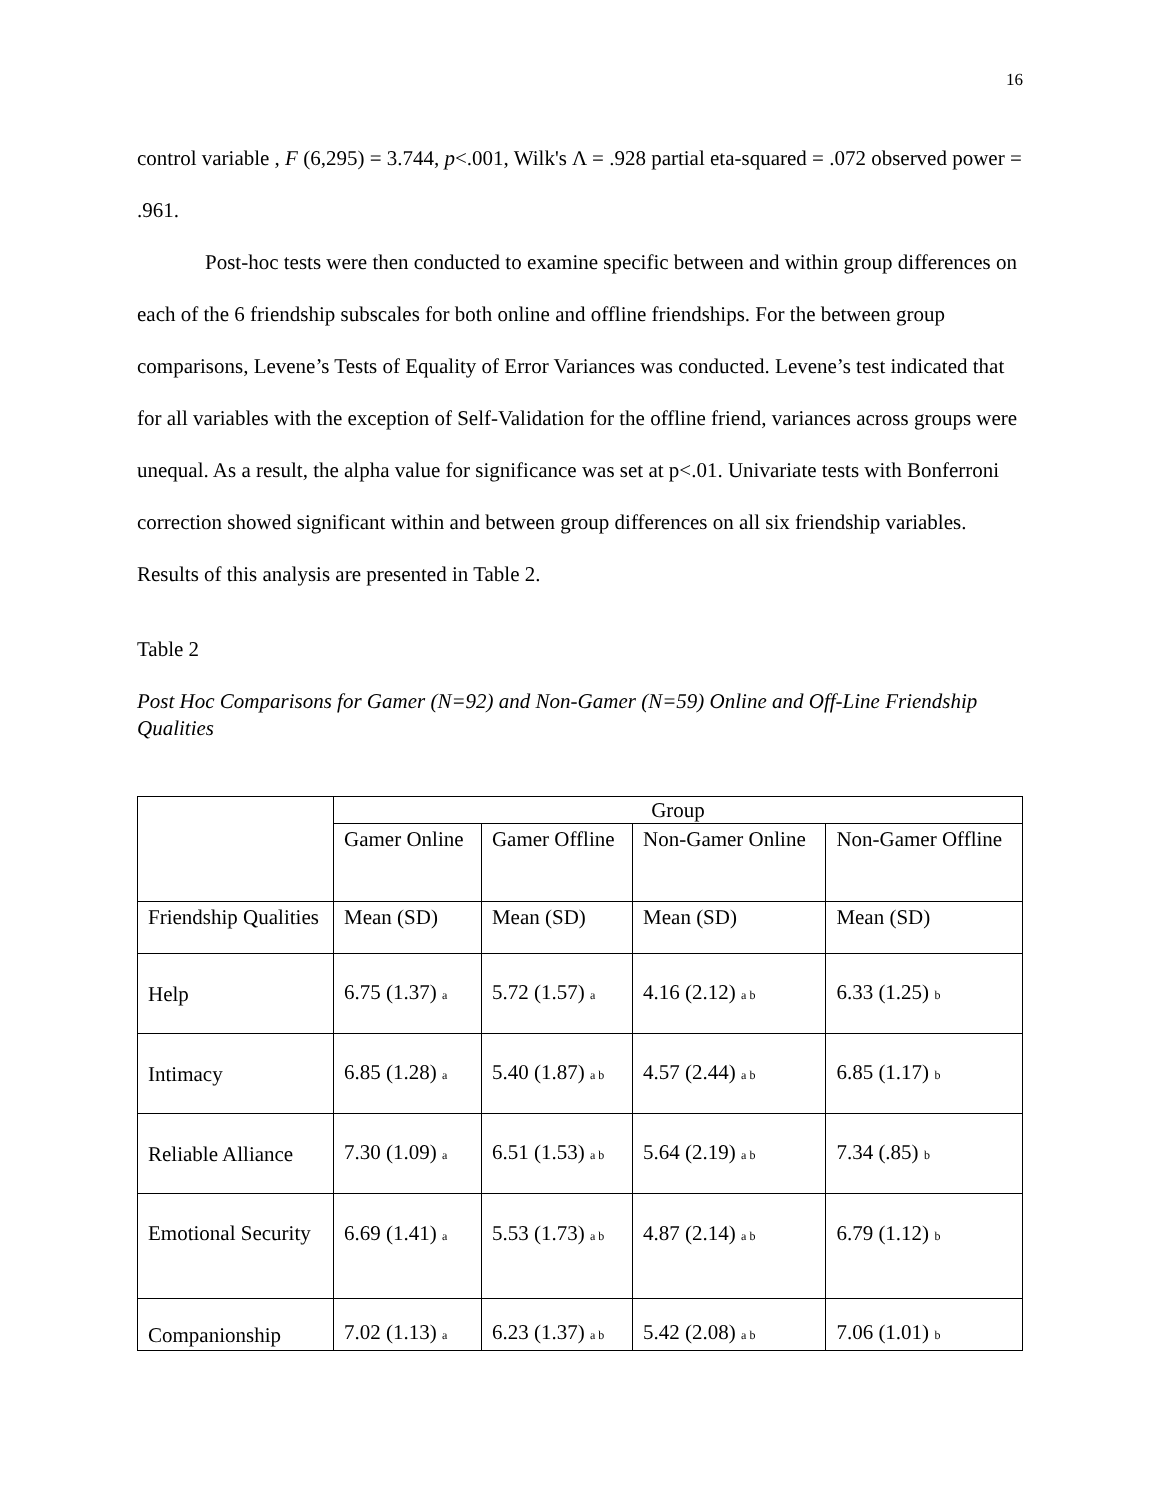16
control variable , F (6,295) = 3.744, p<.001, Wilk's Λ = .928 partial eta-squared = .072 observed power = .961.
Post-hoc tests were then conducted to examine specific between and within group differences on each of the 6 friendship subscales for both online and offline friendships. For the between group comparisons, Levene’s Tests of Equality of Error Variances was conducted. Levene’s test indicated that for all variables with the exception of Self-Validation for the offline friend, variances across groups were unequal. As a result, the alpha value for significance was set at p<.01. Univariate tests with Bonferroni correction showed significant within and between group differences on all six friendship variables. Results of this analysis are presented in Table 2.
Table 2
Post Hoc Comparisons for Gamer (N=92) and Non-Gamer (N=59) Online and Off-Line Friendship Qualities
| | Group | | | |
| | Gamer Online | Gamer Offline | Non-Gamer Online | Non-Gamer Offline |
| Friendship Qualities | Mean (SD) | Mean (SD) | Mean (SD) | Mean (SD) |
| Help | 6.75 (1.37) a | 5.72 (1.57) a | 4.16 (2.12) a b | 6.33 (1.25) b |
| Intimacy | 6.85 (1.28) a | 5.40 (1.87) a b | 4.57 (2.44) a b | 6.85 (1.17) b |
| Reliable Alliance | 7.30 (1.09) a | 6.51 (1.53) a b | 5.64 (2.19) a b | 7.34 (.85) b |
| Emotional Security | 6.69 (1.41) a | 5.53 (1.73) a b | 4.87 (2.14) a b | 6.79 (1.12) b |
| Companionship | 7.02 (1.13) a | 6.23 (1.37) a b | 5.42 (2.08) a b | 7.06 (1.01) b |